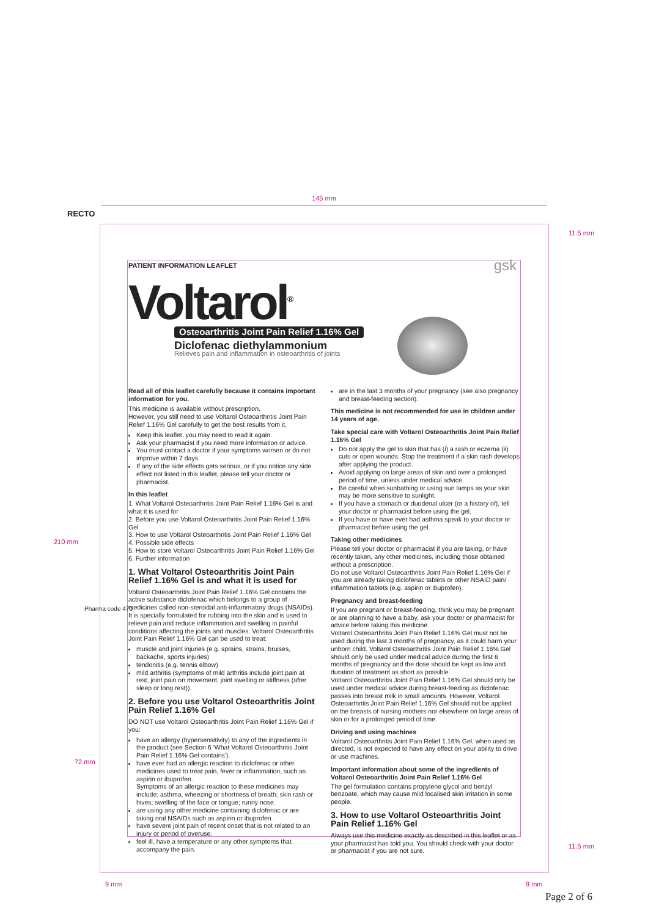145 mm
RECTO
11.5 mm
210 mm
PATIENT INFORMATION LEAFLET
Voltarol<sup>®</sup>
Osteoarthritis Joint Pain Relief 1.16% Gel
Diclofenac diethylammonium
Relieves pain and inflammation in osteoarthritis of joints
gsk
Read all of this leaflet carefully because it contains important information for you.
This medicine is available without prescription.
However, you still need to use Voltarol Osteoarthritis Joint Pain Relief 1.16% Gel carefully to get the best results from it.
Keep this leaflet, you may need to read it again.
Ask your pharmacist if you need more information or advice.
You must contact a doctor if your symptoms worsen or do not improve within 7 days.
If any of the side effects gets serious, or if you notice any side effect not listed in this leaflet, please tell your doctor or pharmacist.
In this leaflet
1. What Voltarol Osteoarthritis Joint Pain Relief 1.16% Gel is and what it is used for
2. Before you use Voltarol Osteoarthritis Joint Pain Relief 1.16% Gel
3. How to use Voltarol Osteoarthritis Joint Pain Relief 1.16% Gel
4. Possible side effects
5. How to store Voltarol Osteoarthritis Joint Pain Relief 1.16% Gel
6. Further information
1. What Voltarol Osteoarthritis Joint Pain Relief 1.16% Gel is and what it is used for
Voltarol Osteoarthritis Joint Pain Relief 1.16% Gel contains the active substance diclofenac which belongs to a group of medicines called non-steroidal anti-inflammatory drugs (NSAIDs). It is specially formulated for rubbing into the skin and is used to relieve pain and reduce inflammation and swelling in painful conditions affecting the joints and muscles. Voltarol Osteoarthritis Joint Pain Relief 1.16% Gel can be used to treat:
muscle and joint injuries (e.g. sprains, strains, bruises, backache, sports injuries)
tendonitis (e.g. tennis elbow)
mild arthritis (symptoms of mild arthritis include joint pain at rest, joint pain on movement, joint swelling or stiffness (after sleep or long rest)).
2. Before you use Voltarol Osteoarthritis Joint Pain Relief 1.16% Gel
DO NOT use Voltarol Osteoarthritis Joint Pain Relief 1.16% Gel if you:
have an allergy (hypersensitivity) to any of the ingredients in the product (see Section 6 ‘What Voltarol Osteoarthritis Joint Pain Relief 1.16% Gel contains’).
have ever had an allergic reaction to diclofenac or other medicines used to treat pain, fever or inflammation, such as aspirin or ibuprofen.
Symptoms of an allergic reaction to these medicines may include: asthma, wheezing or shortness of breath; skin rash or hives; swelling of the face or tongue; runny nose.
are using any other medicine containing diclofenac or are taking oral NSAIDs such as aspirin or ibuprofen.
have severe joint pain of recent onset that is not related to an injury or period of overuse.
feel ill, have a temperature or any other symptoms that accompany the pain.
are in the last 3 months of your pregnancy (see also pregnancy and breast-feeding section).
This medicine is not recommended for use in children under 14 years of age.
Take special care with Voltarol Osteoarthritis Joint Pain Relief 1.16% Gel
Do not apply the gel to skin that has (i) a rash or eczema (ii) cuts or open wounds. Stop the treatment if a skin rash develops after applying the product.
Avoid applying on large areas of skin and over a prolonged period of time, unless under medical advice.
Be careful when sunbathing or using sun lamps as your skin may be more sensitive to sunlight.
If you have a stomach or duodenal ulcer (or a history of), tell your doctor or pharmacist before using the gel.
If you have or have ever had asthma speak to your doctor or pharmacist before using the gel.
Taking other medicines
Please tell your doctor or pharmacist if you are taking, or have recently taken, any other medicines, including those obtained without a prescription.
Do not use Voltarol Osteoarthritis Joint Pain Relief 1.16% Gel if you are already taking diclofenac tablets or other NSAID pain/ inflammation tablets (e.g. aspirin or ibuprofen).
Pregnancy and breast-feeding
If you are pregnant or breast-feeding, think you may be pregnant or are planning to have a baby, ask your doctor or pharmacist for advice before taking this medicine.
Voltarol Osteoarthritis Joint Pain Relief 1.16% Gel must not be used during the last 3 months of pregnancy, as it could harm your unborn child. Voltarol Osteoarthritis Joint Pain Relief 1.16% Gel should only be used under medical advice during the first 6 months of pregnancy and the dose should be kept as low and duration of treatment as short as possible.
Voltarol Osteoarthritis Joint Pain Relief 1.16% Gel should only be used under medical advice during breast-feeding as diclofenac passes into breast milk in small amounts. However, Voltarol Osteoarthritis Joint Pain Relief 1.16% Gel should not be applied on the breasts of nursing mothers nor elsewhere on large areas of skin or for a prolonged period of time.
Driving and using machines
Voltarol Osteoarthritis Joint Pain Relief 1.16% Gel, when used as directed, is not expected to have any effect on your ability to drive or use machines.
Important information about some of the ingredients of Voltarol Osteoarthritis Joint Pain Relief 1.16% Gel
The gel formulation contains propylene glycol and benzyl benzoate, which may cause mild localised skin irritation in some people.
3. How to use Voltarol Osteoarthritis Joint Pain Relief 1.16% Gel
Always use this medicine exactly as described in this leaflet or as your pharmacist has told you. You should check with your doctor or pharmacist if you are not sure.
Pharma code 470
72 mm
11.5 mm
9 mm 9 mm
Page 2 of 6